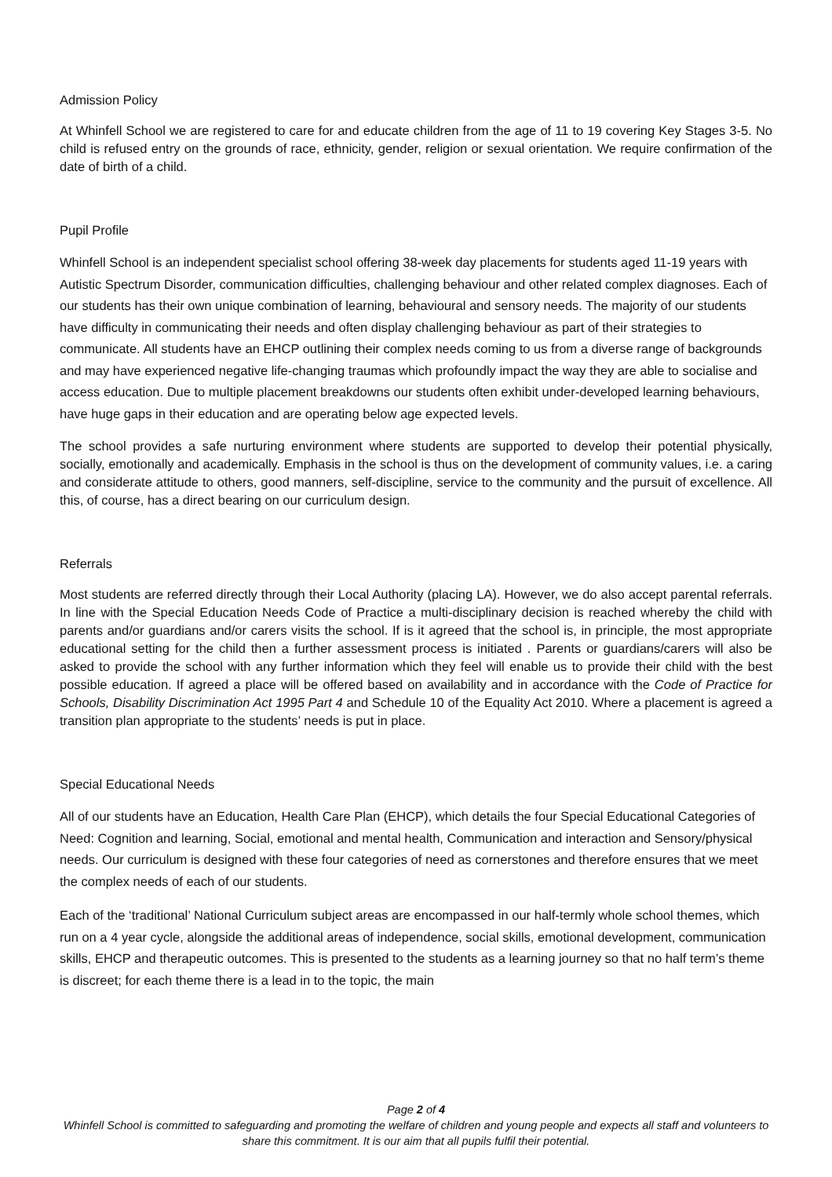Admission Policy
At Whinfell School we are registered to care for and educate children from the age of 11 to 19 covering Key Stages 3-5. No child is refused entry on the grounds of race, ethnicity, gender, religion or sexual orientation. We require confirmation of the date of birth of a child.
Pupil Profile
Whinfell School is an independent specialist school offering 38-week day placements for students aged 11-19 years with Autistic Spectrum Disorder, communication difficulties, challenging behaviour and other related complex diagnoses. Each of our students has their own unique combination of learning, behavioural and sensory needs. The majority of our students have difficulty in communicating their needs and often display challenging behaviour as part of their strategies to communicate. All students have an EHCP outlining their complex needs coming to us from a diverse range of backgrounds and may have experienced negative life-changing traumas which profoundly impact the way they are able to socialise and access education. Due to multiple placement breakdowns our students often exhibit under-developed learning behaviours, have huge gaps in their education and are operating below age expected levels.
The school provides a safe nurturing environment where students are supported to develop their potential physically, socially, emotionally and academically. Emphasis in the school is thus on the development of community values, i.e. a caring and considerate attitude to others, good manners, self-discipline, service to the community and the pursuit of excellence. All this, of course, has a direct bearing on our curriculum design.
Referrals
Most students are referred directly through their Local Authority (placing LA). However, we do also accept parental referrals. In line with the Special Education Needs Code of Practice a multi-disciplinary decision is reached whereby the child with parents and/or guardians and/or carers visits the school. If is it agreed that the school is, in principle, the most appropriate educational setting for the child then a further assessment process is initiated . Parents or guardians/carers will also be asked to provide the school with any further information which they feel will enable us to provide their child with the best possible education. If agreed a place will be offered based on availability and in accordance with the Code of Practice for Schools, Disability Discrimination Act 1995 Part 4 and Schedule 10 of the Equality Act 2010. Where a placement is agreed a transition plan appropriate to the students’ needs is put in place.
Special Educational Needs
All of our students have an Education, Health Care Plan (EHCP), which details the four Special Educational Categories of Need: Cognition and learning, Social, emotional and mental health, Communication and interaction and Sensory/physical needs. Our curriculum is designed with these four categories of need as cornerstones and therefore ensures that we meet the complex needs of each of our students.
Each of the ‘traditional’ National Curriculum subject areas are encompassed in our half-termly whole school themes, which run on a 4 year cycle, alongside the additional areas of independence, social skills, emotional development, communication skills, EHCP and therapeutic outcomes. This is presented to the students as a learning journey so that no half term’s theme is discreet; for each theme there is a lead in to the topic, the main
Page 2 of 4
Whinfell School is committed to safeguarding and promoting the welfare of children and young people and expects all staff and volunteers to share this commitment. It is our aim that all pupils fulfil their potential.